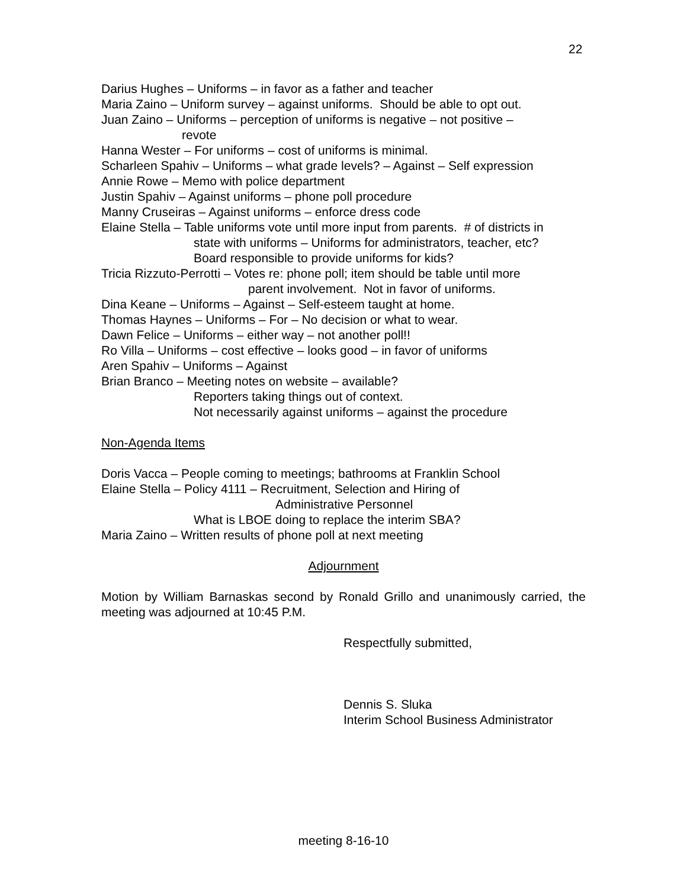22
Darius Hughes – Uniforms – in favor as a father and teacher
Maria Zaino – Uniform survey – against uniforms. Should be able to opt out.
Juan Zaino – Uniforms – perception of uniforms is negative – not positive –
revote
Hanna Wester – For uniforms – cost of uniforms is minimal.
Scharleen Spahiv – Uniforms – what grade levels? – Against – Self expression
Annie Rowe – Memo with police department
Justin Spahiv – Against uniforms – phone poll procedure
Manny Cruseiras – Against uniforms – enforce dress code
Elaine Stella – Table uniforms vote until more input from parents. # of districts in
state with uniforms – Uniforms for administrators, teacher, etc?
Board responsible to provide uniforms for kids?
Tricia Rizzuto-Perrotti – Votes re: phone poll; item should be table until more
parent involvement. Not in favor of uniforms.
Dina Keane – Uniforms – Against – Self-esteem taught at home.
Thomas Haynes – Uniforms – For – No decision or what to wear.
Dawn Felice – Uniforms – either way – not another poll!!
Ro Villa – Uniforms – cost effective – looks good – in favor of uniforms
Aren Spahiv – Uniforms – Against
Brian Branco – Meeting notes on website – available?
Reporters taking things out of context.
Not necessarily against uniforms – against the procedure
Non-Agenda Items
Doris Vacca – People coming to meetings; bathrooms at Franklin School
Elaine Stella – Policy 4111 – Recruitment, Selection and Hiring of
Administrative Personnel
What is LBOE doing to replace the interim SBA?
Maria Zaino – Written results of phone poll at next meeting
Adjournment
Motion by William Barnaskas second by Ronald Grillo and unanimously carried, the meeting was adjourned at 10:45 P.M.
Respectfully submitted,
Dennis S. Sluka
Interim School Business Administrator
meeting 8-16-10